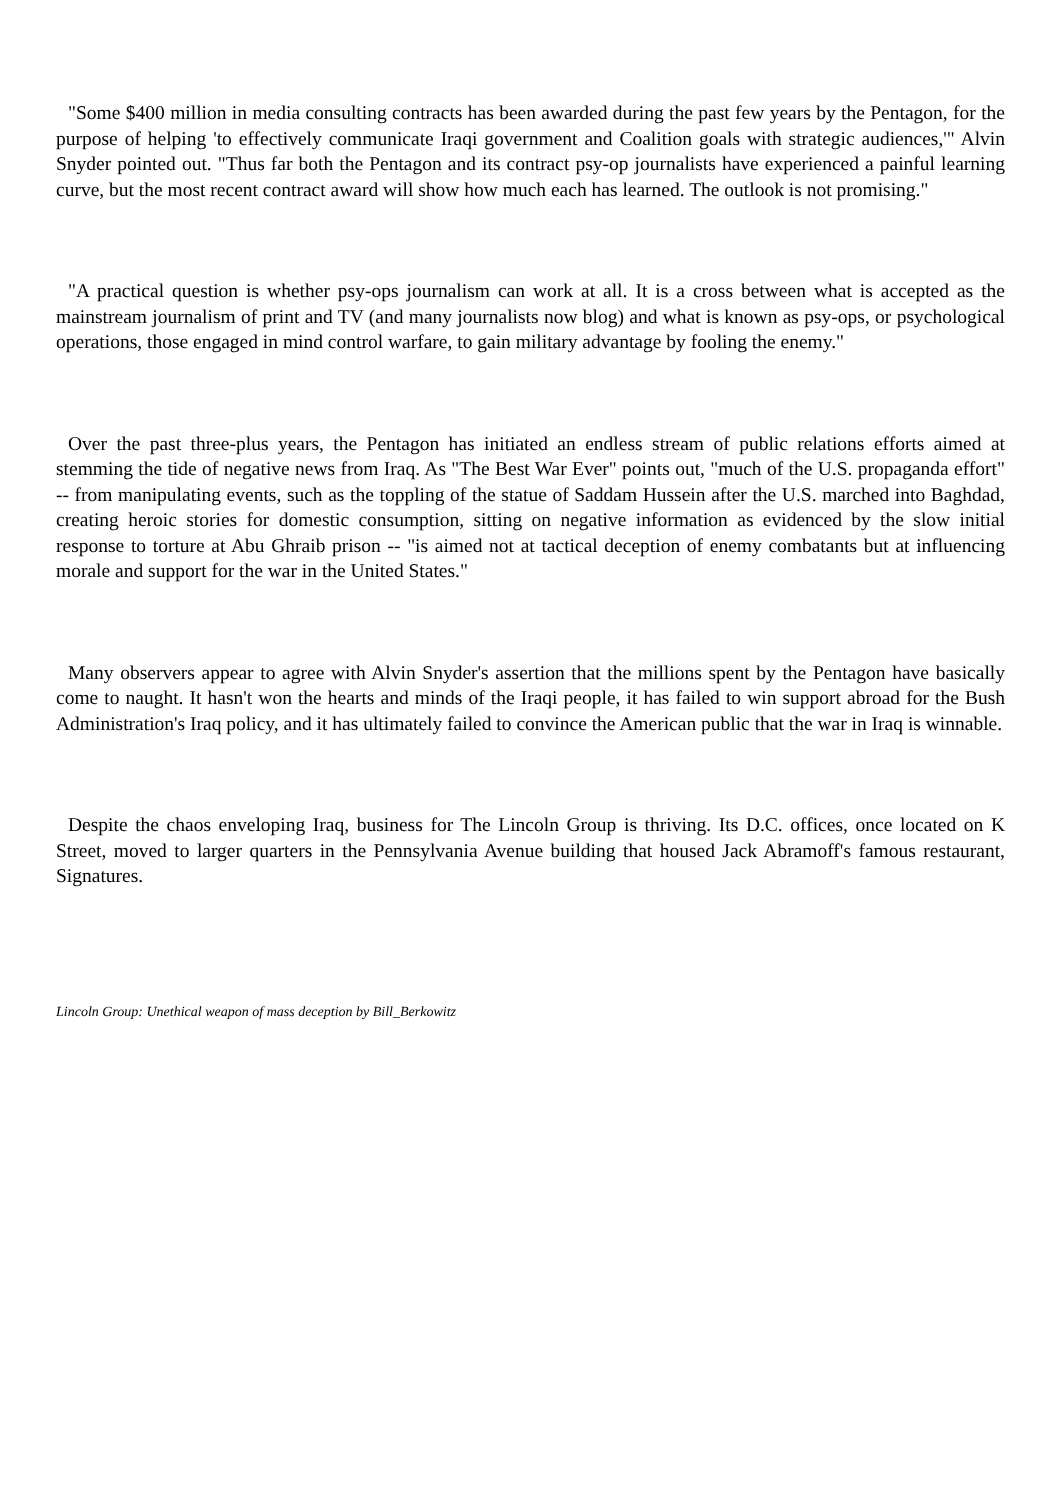"Some $400 million in media consulting contracts has been awarded during the past few years by the Pentagon, for the purpose of helping 'to effectively communicate Iraqi government and Coalition goals with strategic audiences,'" Alvin Snyder pointed out. "Thus far both the Pentagon and its contract psy-op journalists have experienced a painful learning curve, but the most recent contract award will show how much each has learned. The outlook is not promising."
"A practical question is whether psy-ops journalism can work at all. It is a cross between what is accepted as the mainstream journalism of print and TV (and many journalists now blog) and what is known as psy-ops, or psychological operations, those engaged in mind control warfare, to gain military advantage by fooling the enemy."
Over the past three-plus years, the Pentagon has initiated an endless stream of public relations efforts aimed at stemming the tide of negative news from Iraq. As "The Best War Ever" points out, "much of the U.S. propaganda effort" -- from manipulating events, such as the toppling of the statue of Saddam Hussein after the U.S. marched into Baghdad, creating heroic stories for domestic consumption, sitting on negative information as evidenced by the slow initial response to torture at Abu Ghraib prison -- "is aimed not at tactical deception of enemy combatants but at influencing morale and support for the war in the United States."
Many observers appear to agree with Alvin Snyder's assertion that the millions spent by the Pentagon have basically come to naught. It hasn't won the hearts and minds of the Iraqi people, it has failed to win support abroad for the Bush Administration's Iraq policy, and it has ultimately failed to convince the American public that the war in Iraq is winnable.
Despite the chaos enveloping Iraq, business for The Lincoln Group is thriving. Its D.C. offices, once located on K Street, moved to larger quarters in the Pennsylvania Avenue building that housed Jack Abramoff's famous restaurant, Signatures.
Lincoln Group: Unethical weapon of mass deception by Bill_Berkowitz